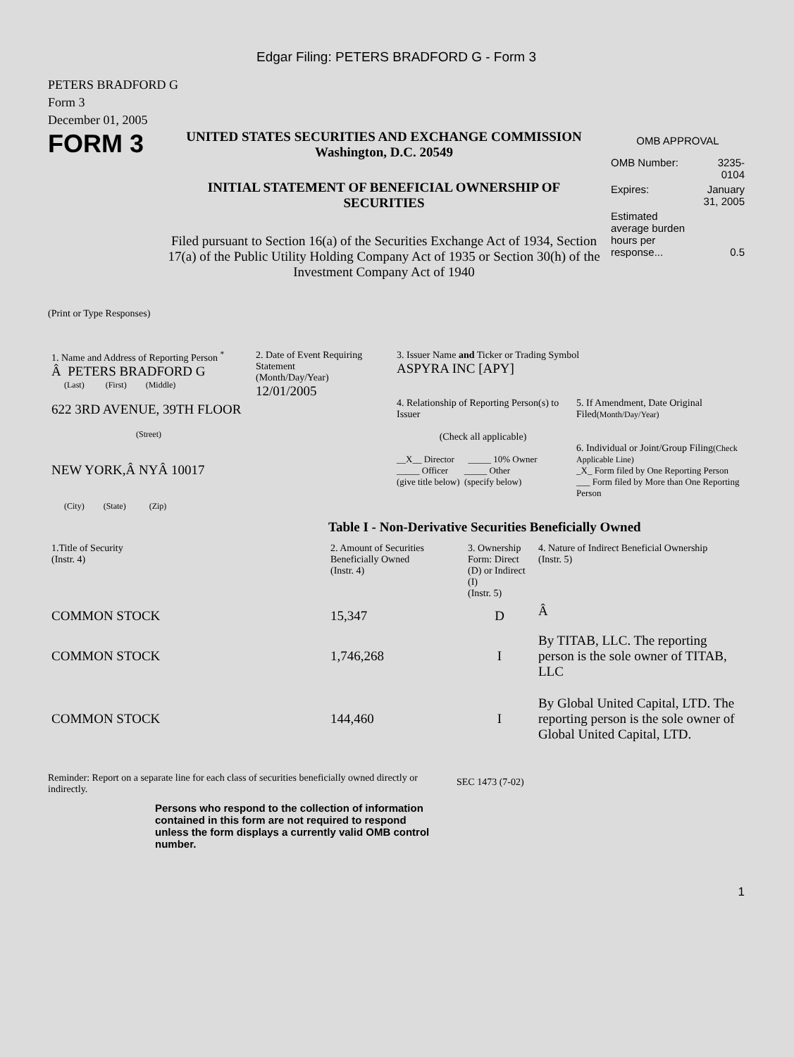Edgar Filing: PETERS BRADFORD G - Form 3
PETERS BRADFORD G
Form 3
December 01, 2005
FORM 3
UNITED STATES SECURITIES AND EXCHANGE COMMISSION
Washington, D.C. 20549
INITIAL STATEMENT OF BENEFICIAL OWNERSHIP OF SECURITIES
Filed pursuant to Section 16(a) of the Securities Exchange Act of 1934, Section 17(a) of the Public Utility Holding Company Act of 1935 or Section 30(h) of the Investment Company Act of 1940
OMB APPROVAL
| OMB Number: | 3235-0104 |
| Expires: | January 31, 2005 |
| Estimated average burden hours per response... | 0.5 |
(Print or Type Responses)
| 1. Name and Address of Reporting Person <sup>*</sup> Â PETERS BRADFORD G (Last) (First) (Middle) 622 3RD AVENUE, 39TH FLOOR (Street) NEW YORK,Â NYÂ 10017 (City) (State) (Zip) | 2. Date of Event Requiring Statement (Month/Day/Year) 12/01/2005 | 3. Issuer Name and Ticker or Trading Symbol ASPYRA INC [APY] / 4. Relationship of Reporting Person(s) to Issuer (Check all applicable) __X__ Director _____ 10% Owner _____ Officer _____ Other (give title below) (specify below) / 5. If Amendment, Date Original Filed (Month/Day/Year) 6. Individual or Joint/Group Filing (Check Applicable Line) _X_ Form filed by One Reporting Person ___ Form filed by More than One Reporting Person / |
Table I - Non-Derivative Securities Beneficially Owned
| 1.Title of Security (Instr. 4) | 2. Amount of Securities Beneficially Owned (Instr. 4) | 3. Ownership Form: Direct (D) or Indirect (I) (Instr. 5) | 4. Nature of Indirect Beneficial Ownership (Instr. 5) |
| COMMON STOCK | 15,347 | D | Â |
| COMMON STOCK | 1,746,268 | I | By TITAB, LLC. The reporting person is the sole owner of TITAB, LLC |
| COMMON STOCK | 144,460 | I | By Global United Capital, LTD. The reporting person is the sole owner of Global United Capital, LTD. |
Reminder: Report on a separate line for each class of securities beneficially owned directly or indirectly.
SEC 1473 (7-02)
Persons who respond to the collection of information contained in this form are not required to respond unless the form displays a currently valid OMB control number.
1